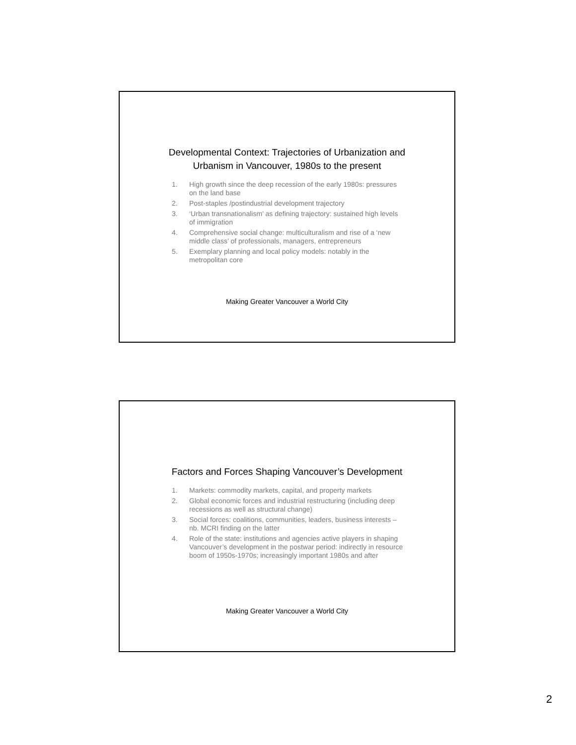Developmental Context: Trajectories of Urbanization and
Urbanism in Vancouver, 1980s to the present
1. High growth since the deep recession of the early 1980s: pressures on the land base
2. Post-staples /postindustrial development trajectory
3. ‘Urban transnationalism’ as defining trajectory: sustained high levels of immigration
4. Comprehensive social change: multiculturalism and rise of a ‘new middle class’ of professionals, managers, entrepreneurs
5. Exemplary planning and local policy models: notably in the metropolitan core
Making Greater Vancouver a World City
Factors and Forces Shaping Vancouver’s Development
1. Markets: commodity markets, capital, and property markets
2. Global economic forces and industrial restructuring (including deep recessions as well as structural change)
3. Social forces: coalitions, communities, leaders, business interests – nb. MCRI finding on the latter
4. Role of the state: institutions and agencies active players in shaping Vancouver’s development in the postwar period: indirectly in resource boom of 1950s-1970s; increasingly important 1980s and after
Making Greater Vancouver a World City
2